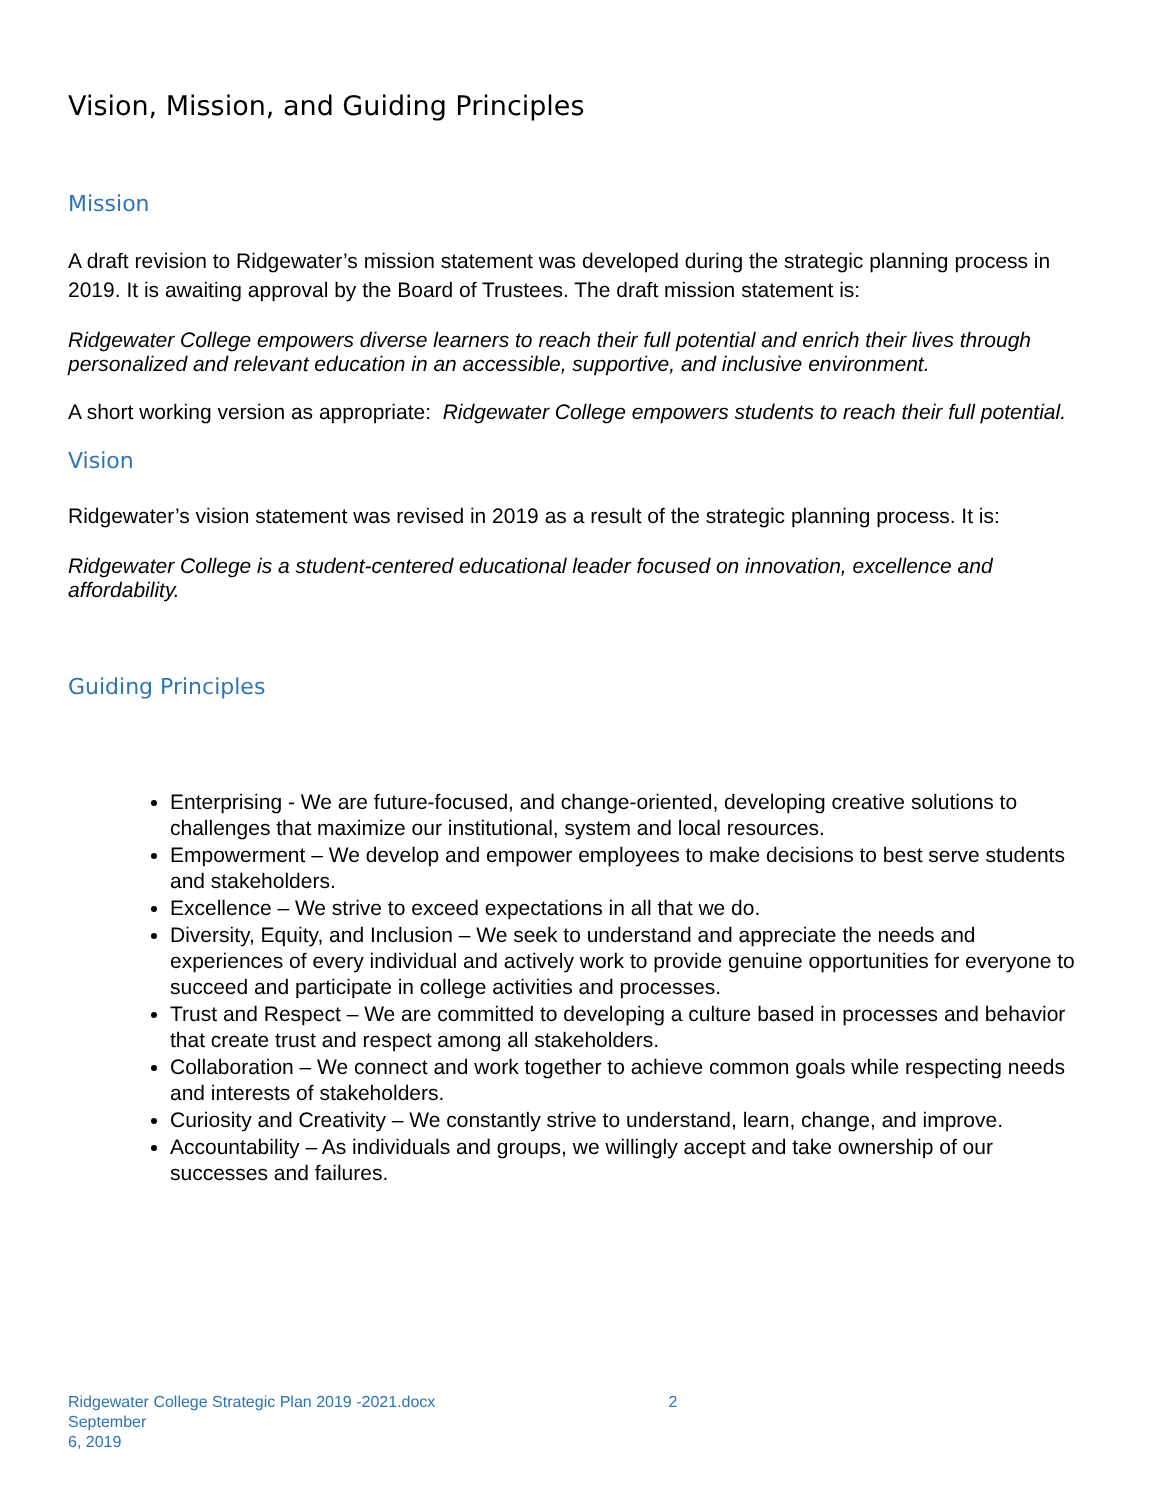Vision, Mission, and Guiding Principles
Mission
A draft revision to Ridgewater’s mission statement was developed during the strategic planning process in 2019. It is awaiting approval by the Board of Trustees. The draft mission statement is:
Ridgewater College empowers diverse learners to reach their full potential and enrich their lives through personalized and relevant education in an accessible, supportive, and inclusive environment.
A short working version as appropriate: Ridgewater College empowers students to reach their full potential.
Vision
Ridgewater’s vision statement was revised in 2019 as a result of the strategic planning process. It is:
Ridgewater College is a student-centered educational leader focused on innovation, excellence and affordability.
Guiding Principles
Enterprising - We are future-focused, and change-oriented, developing creative solutions to challenges that maximize our institutional, system and local resources.
Empowerment – We develop and empower employees to make decisions to best serve students and stakeholders.
Excellence – We strive to exceed expectations in all that we do.
Diversity, Equity, and Inclusion – We seek to understand and appreciate the needs and experiences of every individual and actively work to provide genuine opportunities for everyone to succeed and participate in college activities and processes.
Trust and Respect – We are committed to developing a culture based in processes and behavior that create trust and respect among all stakeholders.
Collaboration – We connect and work together to achieve common goals while respecting needs and interests of stakeholders.
Curiosity and Creativity – We constantly strive to understand, learn, change, and improve.
Accountability – As individuals and groups, we willingly accept and take ownership of our successes and failures.
Ridgewater College Strategic Plan 2019 -2021.docx 2 September
6, 2019